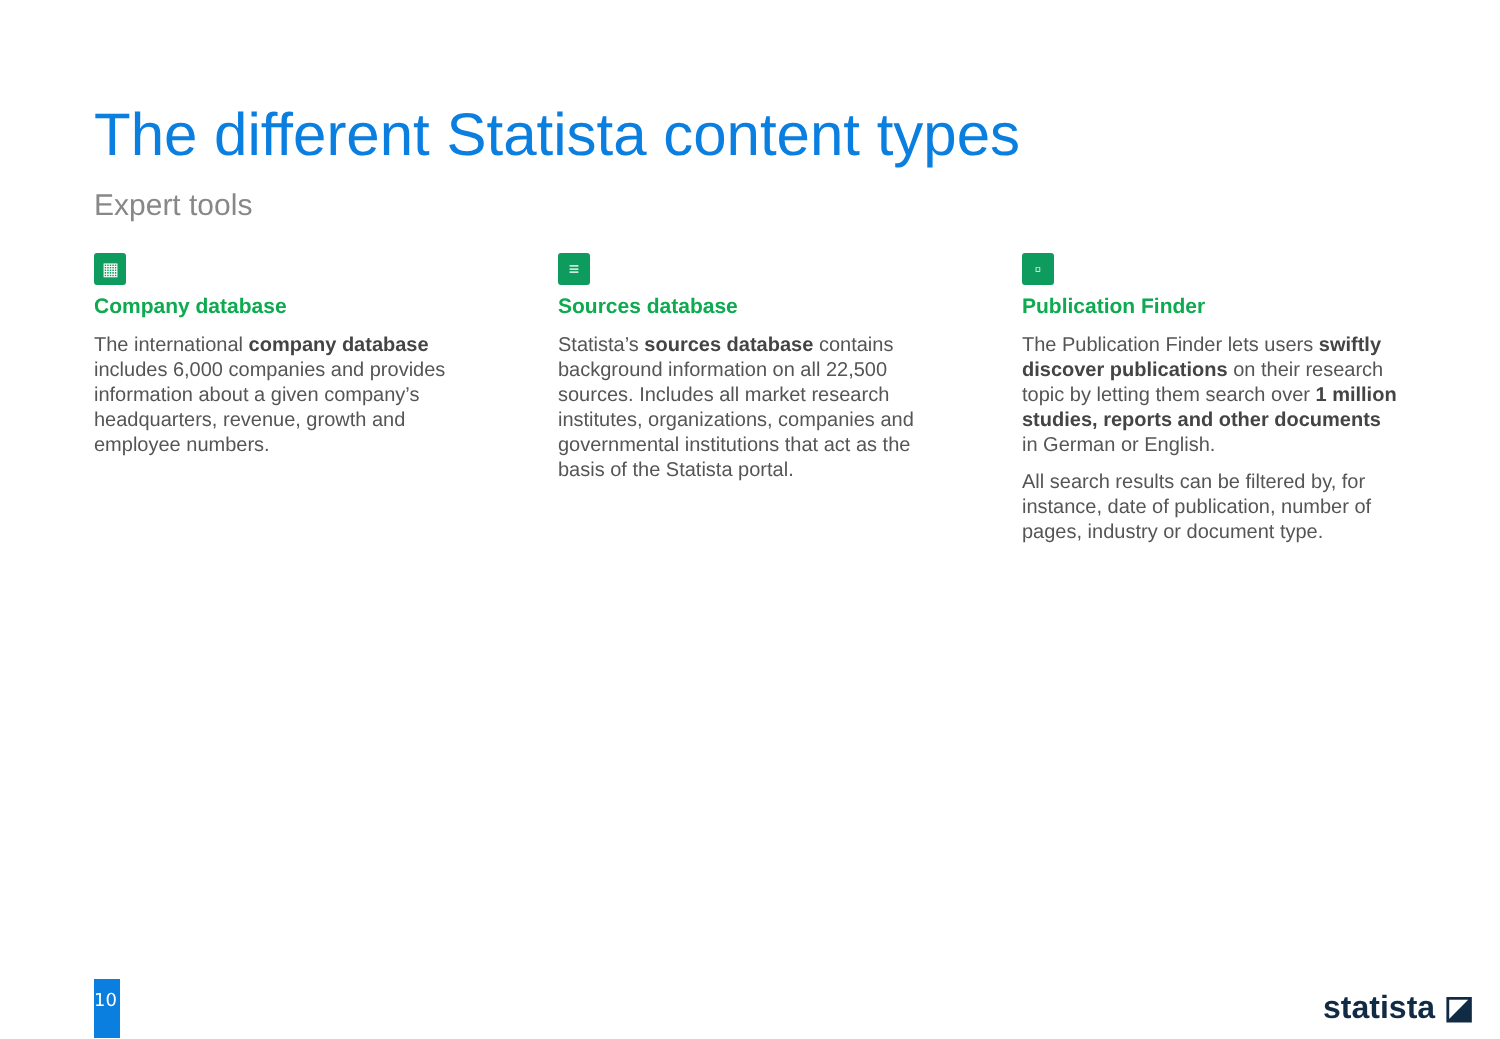The different Statista content types
Expert tools
▦
Company database
The international company database includes 6,000 companies and provides information about a given company’s headquarters, revenue, growth and employee numbers.
≡
Sources database
Statista’s sources database contains background information on all 22,500 sources. Includes all market research institutes, organizations, companies and governmental institutions that act as the basis of the Statista portal.
▫
Publication Finder
The Publication Finder lets users swiftly discover publications on their research topic by letting them search over 1 million studies, reports and other documents in German or English.
All search results can be filtered by, for instance, date of publication, number of pages, industry or document type.
10 statista ◪